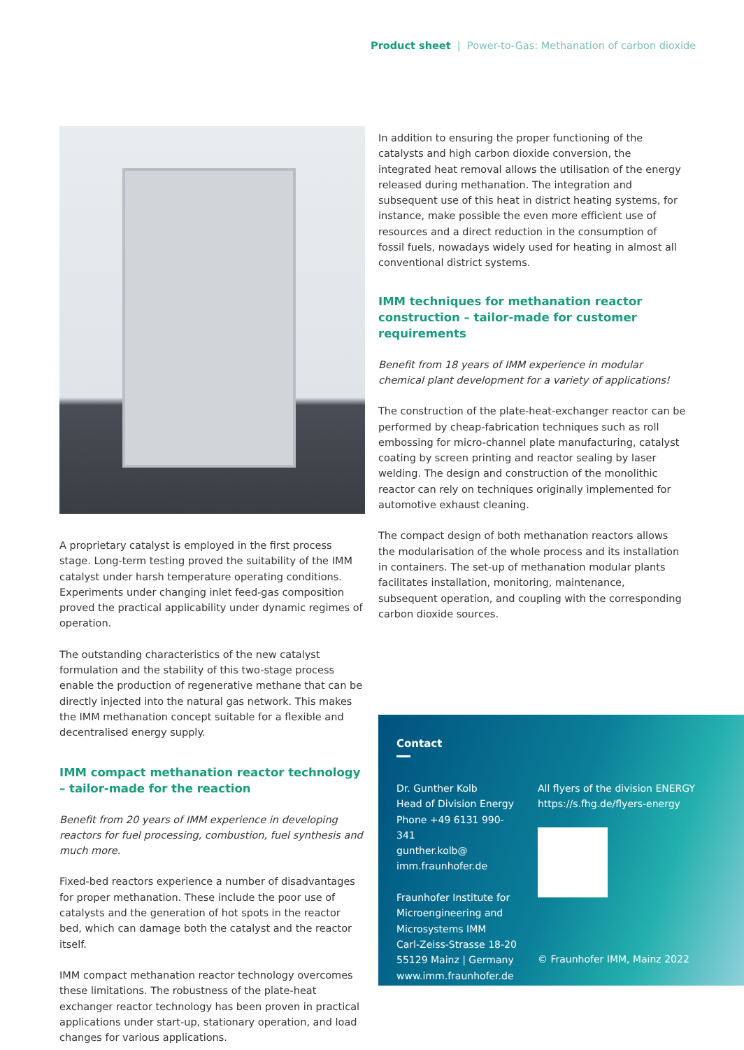Product sheet | Power-to-Gas: Methanation of carbon dioxide
A proprietary catalyst is employed in the first process stage. Long-term testing proved the suitability of the IMM catalyst under harsh temperature operating conditions. Experiments under changing inlet feed-gas composition proved the practical applicability under dynamic regimes of operation.
The outstanding characteristics of the new catalyst formulation and the stability of this two-stage process enable the production of regenerative methane that can be directly injected into the natural gas network. This makes the IMM methanation concept suitable for a flexible and decentralised energy supply.
IMM compact methanation reactor technology – tailor-made for the reaction
Benefit from 20 years of IMM experience in developing reactors for fuel processing, combustion, fuel synthesis and much more.
Fixed-bed reactors experience a number of disadvantages for proper methanation. These include the poor use of catalysts and the generation of hot spots in the reactor bed, which can damage both the catalyst and the reactor itself.
IMM compact methanation reactor technology overcomes these limitations. The robustness of the plate-heat exchanger reactor technology has been proven in practical applications under start-up, stationary operation, and load changes for various applications.
In addition to ensuring the proper functioning of the catalysts and high carbon dioxide conversion, the integrated heat removal allows the utilisation of the energy released during methanation. The integration and subsequent use of this heat in district heating systems, for instance, make possible the even more efficient use of resources and a direct reduction in the consumption of fossil fuels, nowadays widely used for heating in almost all conventional district systems.
IMM techniques for methanation reactor construction – tailor-made for customer requirements
Benefit from 18 years of IMM experience in modular chemical plant development for a variety of applications!
The construction of the plate-heat-exchanger reactor can be performed by cheap-fabrication techniques such as roll embossing for micro-channel plate manufacturing, catalyst coating by screen printing and reactor sealing by laser welding. The design and construction of the monolithic reactor can rely on techniques originally implemented for automotive exhaust cleaning.
The compact design of both methanation reactors allows the modularisation of the whole process and its installation in containers. The set-up of methanation modular plants facilitates installation, monitoring, maintenance, subsequent operation, and coupling with the corresponding carbon dioxide sources.
Contact
Dr. Gunther Kolb
Head of Division Energy
Phone +49 6131 990-341
gunther.kolb@
imm.fraunhofer.de
Fraunhofer Institute for Microengineering and Microsystems IMM
Carl-Zeiss-Strasse 18-20
55129 Mainz | Germany
www.imm.fraunhofer.de
All flyers of the division ENERGY
https://s.fhg.de/flyers-energy
© Fraunhofer IMM, Mainz 2022